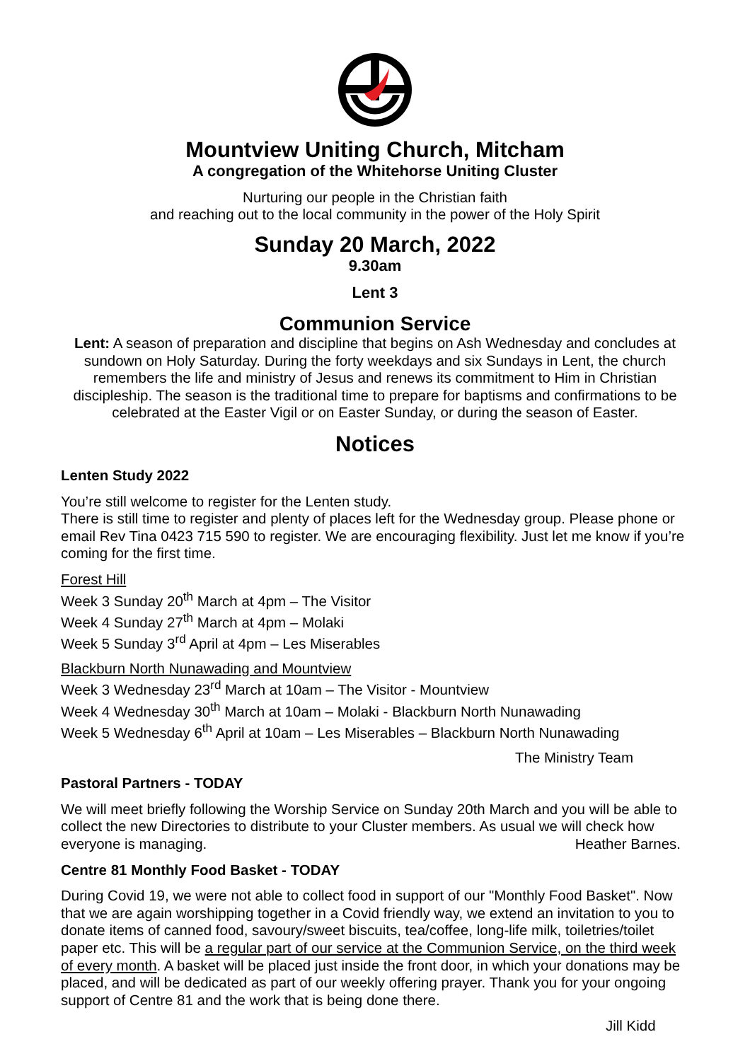Mountview Uniting Church, Mitcham
A congregation of the Whitehorse Uniting Cluster
Nurturing our people in the Christian faith
and reaching out to the local community in the power of the Holy Spirit
Sunday 20 March, 2022
9.30am
Lent 3
Communion Service
Lent: A season of preparation and discipline that begins on Ash Wednesday and concludes at sundown on Holy Saturday. During the forty weekdays and six Sundays in Lent, the church remembers the life and ministry of Jesus and renews its commitment to Him in Christian discipleship. The season is the traditional time to prepare for baptisms and confirmations to be celebrated at the Easter Vigil or on Easter Sunday, or during the season of Easter.
Notices
Lenten Study 2022
You’re still welcome to register for the Lenten study.
There is still time to register and plenty of places left for the Wednesday group. Please phone or email Rev Tina 0423 715 590 to register. We are encouraging flexibility. Just let me know if you’re coming for the first time.
Forest Hill
Week 3 Sunday 20<sup>th</sup> March at 4pm – The Visitor
Week 4 Sunday 27<sup>th</sup> March at 4pm – Molaki
Week 5 Sunday 3<sup>rd</sup> April at 4pm – Les Miserables
Blackburn North Nunawading and Mountview
Week 3 Wednesday 23<sup>rd</sup> March at 10am – The Visitor - Mountview
Week 4 Wednesday 30<sup>th</sup> March at 10am – Molaki - Blackburn North Nunawading
Week 5 Wednesday 6<sup>th</sup> April at 10am – Les Miserables – Blackburn North Nunawading
The Ministry Team
Pastoral Partners - TODAY
We will meet briefly following the Worship Service on Sunday 20th March and you will be able to collect the new Directories to distribute to your Cluster members. As usual we will check how everyone is managing. Heather Barnes.
Centre 81 Monthly Food Basket - TODAY
During Covid 19, we were not able to collect food in support of our "Monthly Food Basket". Now that we are again worshipping together in a Covid friendly way, we extend an invitation to you to donate items of canned food, savoury/sweet biscuits, tea/coffee, long-life milk, toiletries/toilet paper etc. This will be a regular part of our service at the Communion Service, on the third week of every month. A basket will be placed just inside the front door, in which your donations may be placed, and will be dedicated as part of our weekly offering prayer. Thank you for your ongoing support of Centre 81 and the work that is being done there.
Jill Kidd